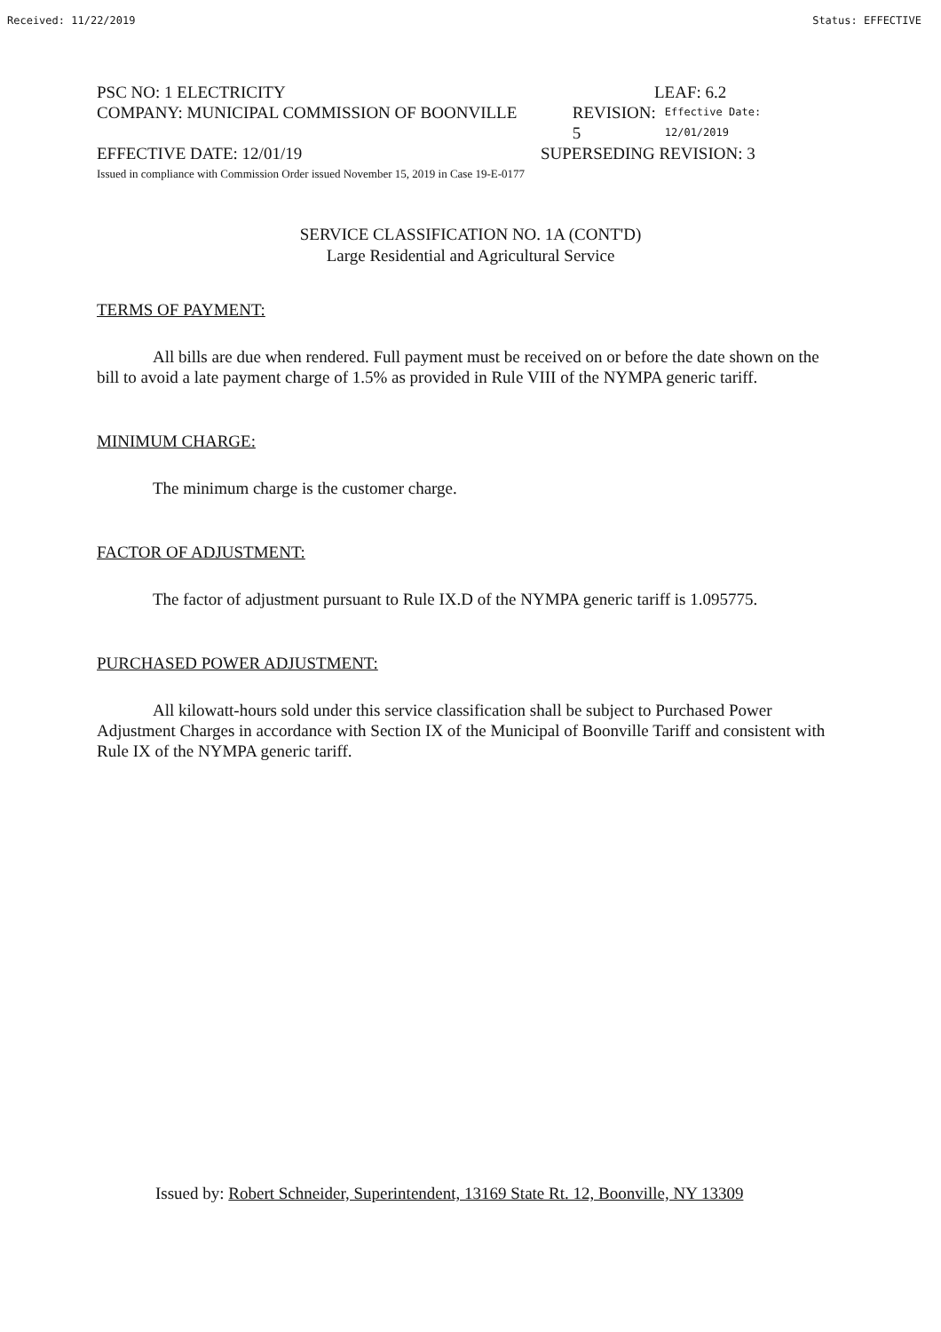Received: 11/22/2019 Status: EFFECTIVE
PSC NO: 1 ELECTRICITY LEAF: 6.2
COMPANY: MUNICIPAL COMMISSION OF BOONVILLE REVISION: 5 Effective Date: 12/01/2019
EFFECTIVE DATE: 12/01/19 SUPERSEDING REVISION: 3
Issued in compliance with Commission Order issued November 15, 2019 in Case 19-E-0177
SERVICE CLASSIFICATION NO. 1A (CONT'D)
Large Residential and Agricultural Service
TERMS OF PAYMENT:
All bills are due when rendered. Full payment must be received on or before the date shown on the bill to avoid a late payment charge of 1.5% as provided in Rule VIII of the NYMPA generic tariff.
MINIMUM CHARGE:
The minimum charge is the customer charge.
FACTOR OF ADJUSTMENT:
The factor of adjustment pursuant to Rule IX.D of the NYMPA generic tariff is 1.095775.
PURCHASED POWER ADJUSTMENT:
All kilowatt-hours sold under this service classification shall be subject to Purchased Power Adjustment Charges in accordance with Section IX of the Municipal of Boonville Tariff and consistent with Rule IX of the NYMPA generic tariff.
Issued by: Robert Schneider, Superintendent, 13169 State Rt. 12, Boonville, NY 13309